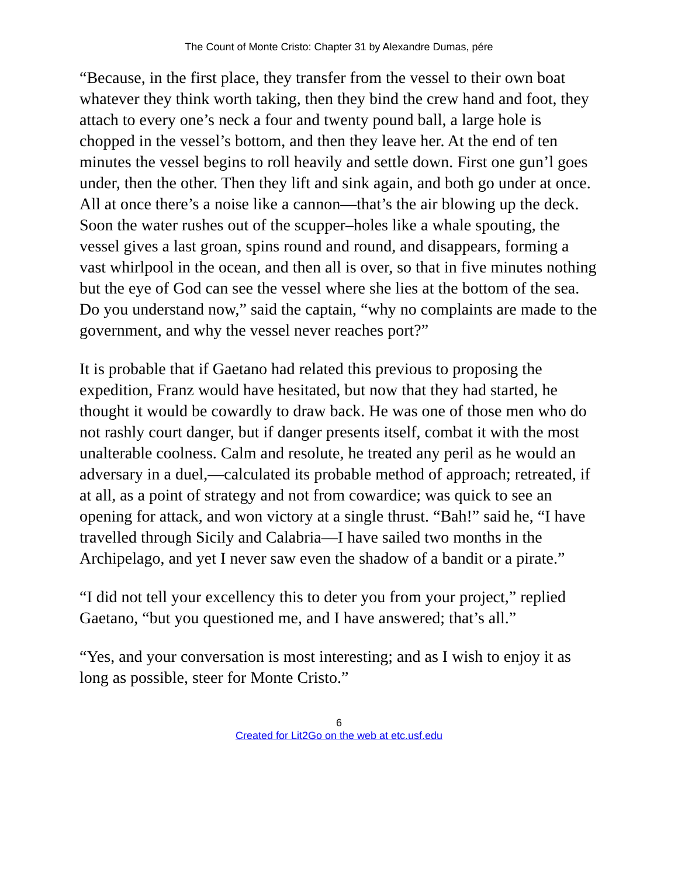The Count of Monte Cristo: Chapter 31 by Alexandre Dumas, pére
“Because, in the first place, they transfer from the vessel to their own boat whatever they think worth taking, then they bind the crew hand and foot, they attach to every one’s neck a four and twenty pound ball, a large hole is chopped in the vessel’s bottom, and then they leave her. At the end of ten minutes the vessel begins to roll heavily and settle down. First one gun’l goes under, then the other. Then they lift and sink again, and both go under at once. All at once there’s a noise like a cannon—that’s the air blowing up the deck. Soon the water rushes out of the scupper–holes like a whale spouting, the vessel gives a last groan, spins round and round, and disappears, forming a vast whirlpool in the ocean, and then all is over, so that in five minutes nothing but the eye of God can see the vessel where she lies at the bottom of the sea. Do you understand now,” said the captain, “why no complaints are made to the government, and why the vessel never reaches port?”
It is probable that if Gaetano had related this previous to proposing the expedition, Franz would have hesitated, but now that they had started, he thought it would be cowardly to draw back. He was one of those men who do not rashly court danger, but if danger presents itself, combat it with the most unalterable coolness. Calm and resolute, he treated any peril as he would an adversary in a duel,—calculated its probable method of approach; retreated, if at all, as a point of strategy and not from cowardice; was quick to see an opening for attack, and won victory at a single thrust. “Bah!” said he, “I have travelled through Sicily and Calabria—I have sailed two months in the Archipelago, and yet I never saw even the shadow of a bandit or a pirate.”
“I did not tell your excellency this to deter you from your project,” replied Gaetano, “but you questioned me, and I have answered; that’s all.”
“Yes, and your conversation is most interesting; and as I wish to enjoy it as long as possible, steer for Monte Cristo.”
6
Created for Lit2Go on the web at etc.usf.edu